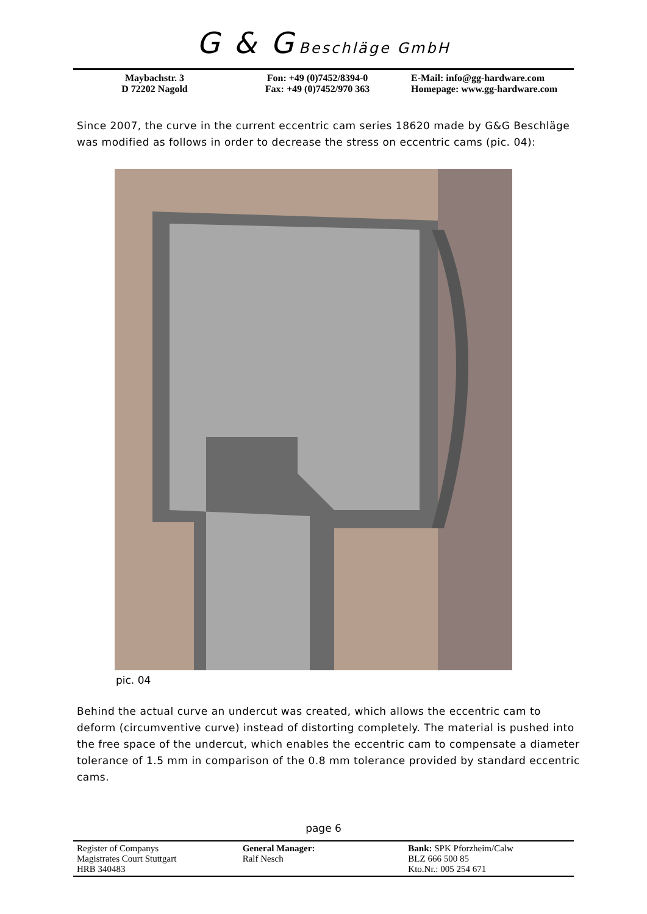G & G Beschläge GmbH
Maybachstr. 3
D 72202 Nagold
Fon: +49 (0)7452/8394-0
Fax: +49 (0)7452/970 363
E-Mail: info@gg-hardware.com
Homepage: www.gg-hardware.com
Since 2007, the curve in the current eccentric cam series 18620 made by G&G Beschläge was modified as follows in order to decrease the stress on eccentric cams (pic. 04):
pic. 04
Behind the actual curve an undercut was created, which allows the eccentric cam to deform (circumventive curve) instead of distorting completely. The material is pushed into the free space of the undercut, which enables the eccentric cam to compensate a diameter tolerance of 1.5 mm in comparison of the 0.8 mm tolerance provided by standard eccentric cams.
page 6
Register of Companys
Magistrates Court Stuttgart
HRB 340483
General Manager:
Ralf Nesch
Bank: SPK Pforzheim/Calw
BLZ 666 500 85
Kto.Nr.: 005 254 671